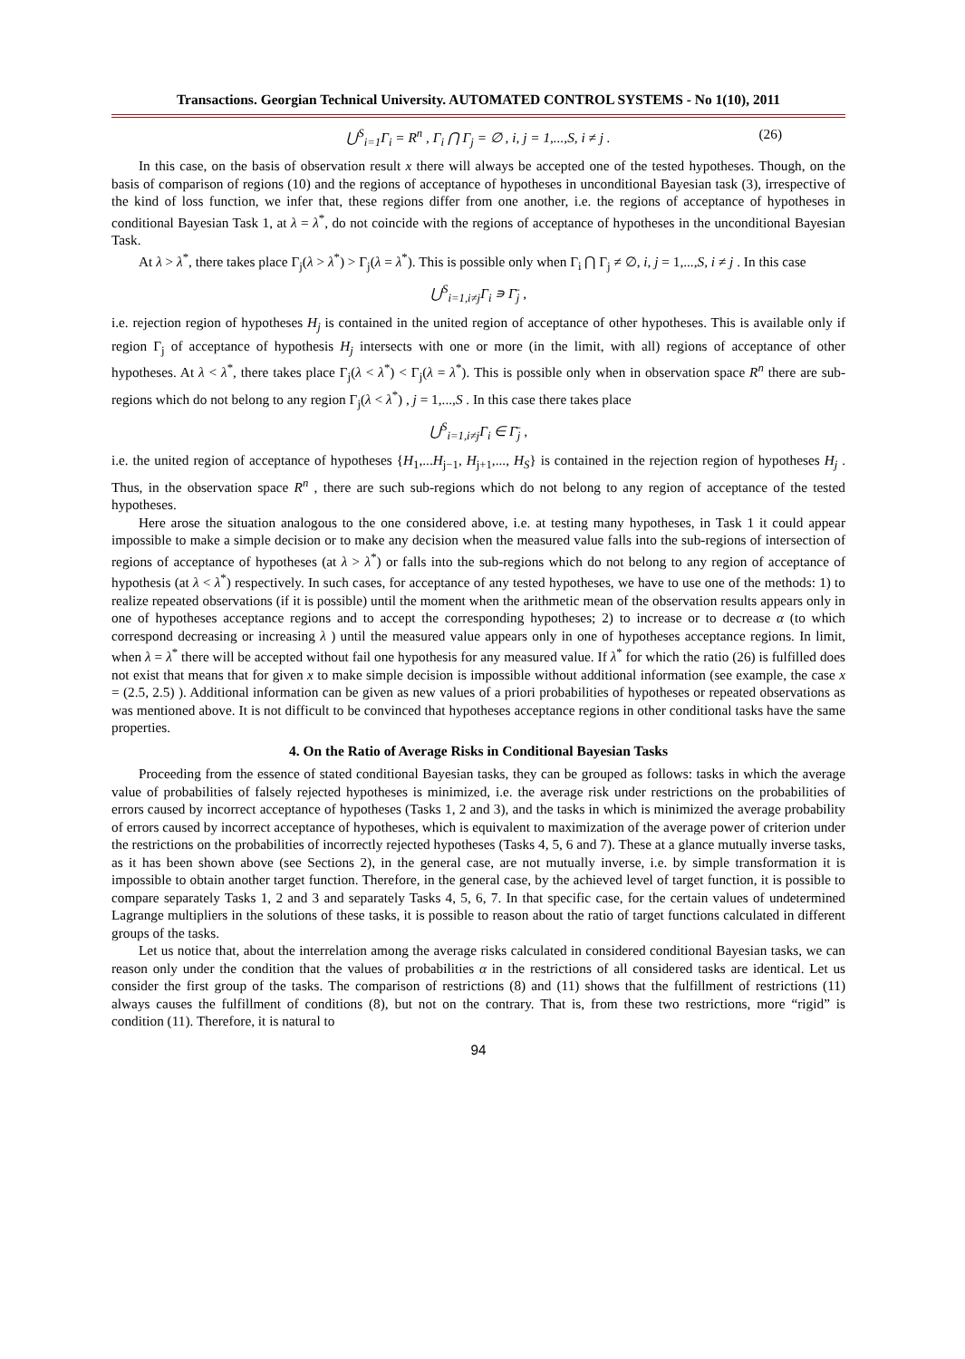Transactions. Georgian Technical University. AUTOMATED CONTROL SYSTEMS - No 1(10), 2011
⋃<sup>S</sup><sub>i=1</sub>Γ<sub>i</sub> = R<sup>n</sup> , Γ<sub>i</sub> ⋂ Γ<sub>j</sub> = ∅ , i, j = 1,...,S, i ≠ j . (26)
In this case, on the basis of observation result x there will always be accepted one of the tested hypotheses. Though, on the basis of comparison of regions (10) and the regions of acceptance of hypotheses in unconditional Bayesian task (3), irrespective of the kind of loss function, we infer that, these regions differ from one another, i.e. the regions of acceptance of hypotheses in conditional Bayesian Task 1, at λ = λ<sup>*</sup>, do not coincide with the regions of acceptance of hypotheses in the unconditional Bayesian Task.
At λ > λ<sup>*</sup>, there takes place Γ<sub>j</sub>(λ > λ<sup>*</sup>) > Γ<sub>j</sub>(λ = λ<sup>*</sup>). This is possible only when Γ<sub>i</sub> ⋂ Γ<sub>j</sub> ≠ ∅, i, j = 1,...,S, i ≠ j . In this case
⋃<sup>S</sup><sub>i=1,i≠j</sub>Γ<sub>i</sub> ∍ Γ̄<sub>j</sub> ,
i.e. rejection region of hypotheses H<sub>j</sub> is contained in the united region of acceptance of other hypotheses. This is available only if region Γ<sub>j</sub> of acceptance of hypothesis H<sub>j</sub> intersects with one or more (in the limit, with all) regions of acceptance of other hypotheses. At λ < λ<sup>*</sup>, there takes place Γ<sub>j</sub>(λ < λ<sup>*</sup>) < Γ<sub>j</sub>(λ = λ<sup>*</sup>). This is possible only when in observation space R<sup>n</sup> there are sub-regions which do not belong to any region Γ<sub>j</sub>(λ < λ<sup>*</sup>) , j = 1,...,S . In this case there takes place
⋃<sup>S</sup><sub>i=1,i≠j</sub>Γ<sub>i</sub> ∈ Γ̄<sub>j</sub> ,
i.e. the united region of acceptance of hypotheses {H<sub>1</sub>,...H<sub>j−1</sub>, H<sub>j+1</sub>,..., H<sub>S</sub>} is contained in the rejection region of hypotheses H<sub>j</sub> . Thus, in the observation space R<sup>n</sup> , there are such sub-regions which do not belong to any region of acceptance of the tested hypotheses.
Here arose the situation analogous to the one considered above, i.e. at testing many hypotheses, in Task 1 it could appear impossible to make a simple decision or to make any decision when the measured value falls into the sub-regions of intersection of regions of acceptance of hypotheses (at λ > λ<sup>*</sup>) or falls into the sub-regions which do not belong to any region of acceptance of hypothesis (at λ < λ<sup>*</sup>) respectively. In such cases, for acceptance of any tested hypotheses, we have to use one of the methods: 1) to realize repeated observations (if it is possible) until the moment when the arithmetic mean of the observation results appears only in one of hypotheses acceptance regions and to accept the corresponding hypotheses; 2) to increase or to decrease α (to which correspond decreasing or increasing λ ) until the measured value appears only in one of hypotheses acceptance regions. In limit, when λ = λ<sup>*</sup> there will be accepted without fail one hypothesis for any measured value. If λ<sup>*</sup> for which the ratio (26) is fulfilled does not exist that means that for given x to make simple decision is impossible without additional information (see example, the case x = (2.5, 2.5) ). Additional information can be given as new values of a priori probabilities of hypotheses or repeated observations as was mentioned above. It is not difficult to be convinced that hypotheses acceptance regions in other conditional tasks have the same properties.
4. On the Ratio of Average Risks in Conditional Bayesian Tasks
Proceeding from the essence of stated conditional Bayesian tasks, they can be grouped as follows: tasks in which the average value of probabilities of falsely rejected hypotheses is minimized, i.e. the average risk under restrictions on the probabilities of errors caused by incorrect acceptance of hypotheses (Tasks 1, 2 and 3), and the tasks in which is minimized the average probability of errors caused by incorrect acceptance of hypotheses, which is equivalent to maximization of the average power of criterion under the restrictions on the probabilities of incorrectly rejected hypotheses (Tasks 4, 5, 6 and 7). These at a glance mutually inverse tasks, as it has been shown above (see Sections 2), in the general case, are not mutually inverse, i.e. by simple transformation it is impossible to obtain another target function. Therefore, in the general case, by the achieved level of target function, it is possible to compare separately Tasks 1, 2 and 3 and separately Tasks 4, 5, 6, 7. In that specific case, for the certain values of undetermined Lagrange multipliers in the solutions of these tasks, it is possible to reason about the ratio of target functions calculated in different groups of the tasks.
Let us notice that, about the interrelation among the average risks calculated in considered conditional Bayesian tasks, we can reason only under the condition that the values of probabilities α in the restrictions of all considered tasks are identical. Let us consider the first group of the tasks. The comparison of restrictions (8) and (11) shows that the fulfillment of restrictions (11) always causes the fulfillment of conditions (8), but not on the contrary. That is, from these two restrictions, more “rigid” is condition (11). Therefore, it is natural to
94